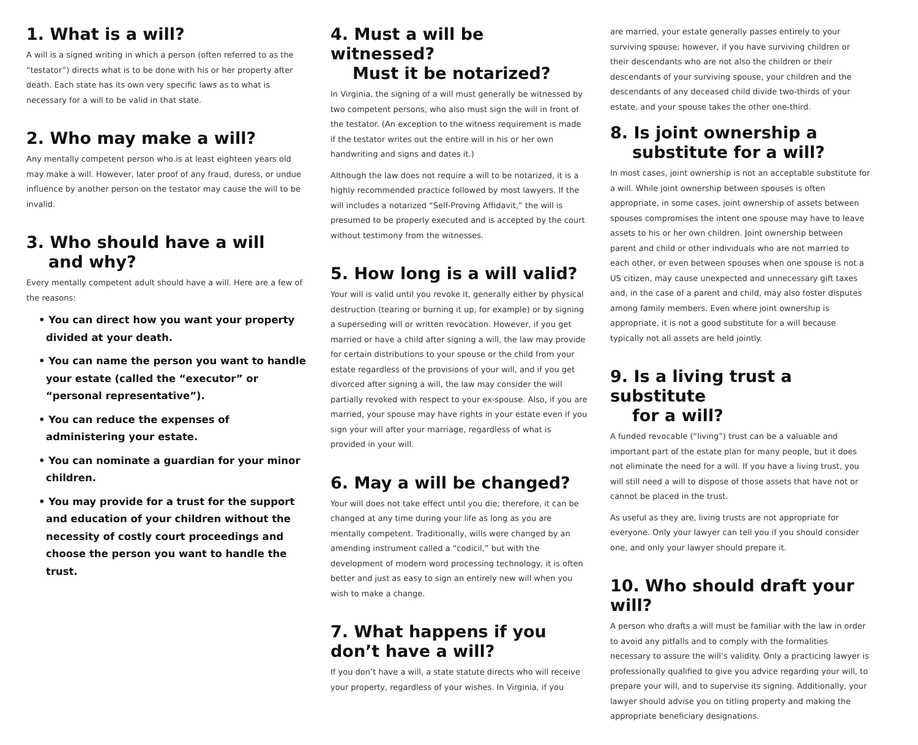1. What is a will?
A will is a signed writing in which a person (often referred to as the “testator”) directs what is to be done with his or her property after death. Each state has its own very specific laws as to what is necessary for a will to be valid in that state.
2. Who may make a will?
Any mentally competent person who is at least eighteen years old may make a will. However, later proof of any fraud, duress, or undue influence by another person on the testator may cause the will to be invalid.
3. Who should have a will
and why?
Every mentally competent adult should have a will. Here are a few of the reasons:
• You can direct how you want your property divided at your death.
• You can name the person you want to handle your estate (called the “executor” or “personal representative”).
• You can reduce the expenses of administering your estate.
• You can nominate a guardian for your minor children.
• You may provide for a trust for the support and education of your children without the necessity of costly court proceedings and choose the person you want to handle the trust.
4. Must a will be witnessed?
Must it be notarized?
In Virginia, the signing of a will must generally be witnessed by two competent persons, who also must sign the will in front of the testator. (An exception to the witness requirement is made if the testator writes out the entire will in his or her own handwriting and signs and dates it.)
Although the law does not require a will to be notarized, it is a highly recommended practice followed by most lawyers. If the will includes a notarized “Self-Proving Affidavit,” the will is presumed to be properly executed and is accepted by the court without testimony from the witnesses.
5. How long is a will valid?
Your will is valid until you revoke it, generally either by physical destruction (tearing or burning it up, for example) or by signing a superseding will or written revocation. However, if you get married or have a child after signing a will, the law may provide for certain distributions to your spouse or the child from your estate regardless of the provisions of your will, and if you get divorced after signing a will, the law may consider the will partially revoked with respect to your ex-spouse. Also, if you are married, your spouse may have rights in your estate even if you sign your will after your marriage, regardless of what is provided in your will.
6. May a will be changed?
Your will does not take effect until you die; therefore, it can be changed at any time during your life as long as you are mentally competent. Traditionally, wills were changed by an amending instrument called a “codicil,” but with the development of modern word processing technology, it is often better and just as easy to sign an entirely new will when you wish to make a change.
7. What happens if you don’t have a will?
If you don’t have a will, a state statute directs who will receive your property, regardless of your wishes. In Virginia, if you
are married, your estate generally passes entirely to your surviving spouse; however, if you have surviving children or their descendants who are not also the children or their descendants of your surviving spouse, your children and the descendants of any deceased child divide two-thirds of your estate, and your spouse takes the other one-third.
8. Is joint ownership a
substitute for a will?
In most cases, joint ownership is not an acceptable substitute for a will. While joint ownership between spouses is often appropriate, in some cases, joint ownership of assets between spouses compromises the intent one spouse may have to leave assets to his or her own children. Joint ownership between parent and child or other individuals who are not married to each other, or even between spouses when one spouse is not a US citizen, may cause unexpected and unnecessary gift taxes and, in the case of a parent and child, may also foster disputes among family members. Even where joint ownership is appropriate, it is not a good substitute for a will because typically not all assets are held jointly.
9. Is a living trust a substitute
for a will?
A funded revocable (“living”) trust can be a valuable and important part of the estate plan for many people, but it does not eliminate the need for a will. If you have a living trust, you will still need a will to dispose of those assets that have not or cannot be placed in the trust.
As useful as they are, living trusts are not appropriate for everyone. Only your lawyer can tell you if you should consider one, and only your lawyer should prepare it.
10. Who should draft your will?
A person who drafts a will must be familiar with the law in order to avoid any pitfalls and to comply with the formalities necessary to assure the will’s validity. Only a practicing lawyer is professionally qualified to give you advice regarding your will, to prepare your will, and to supervise its signing. Additionally, your lawyer should advise you on titling property and making the appropriate beneficiary designations.